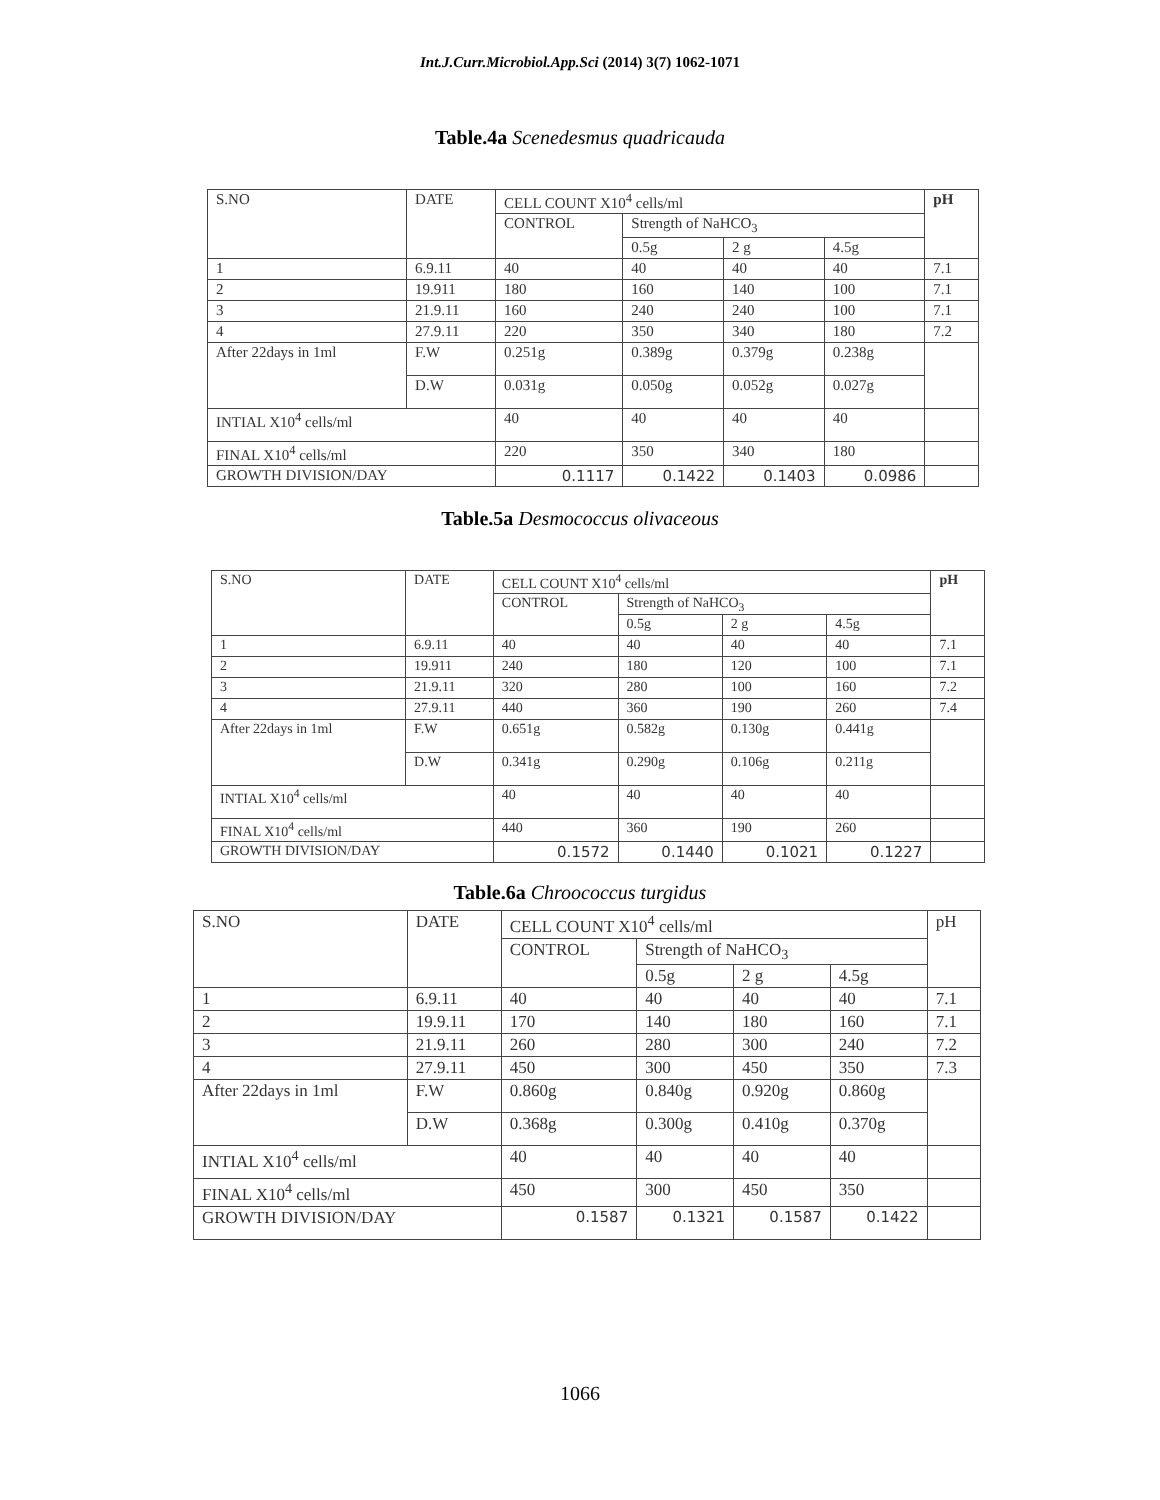Int.J.Curr.Microbiol.App.Sci (2014) 3(7) 1062-1071
Table.4a Scenedesmus quadricauda
| S.NO | DATE | | CELL COUNT X10<sup>4</sup> cells/ml | | | | pH |
| | | | CONTROL | Strength of NaHCO<sub>3</sub> | | | |
| | | | | 0.5g | 2 g | 4.5g | |
| 1 | 6.9.11 | | 40 | 40 | 40 | 40 | 7.1 |
| 2 | 19.911 | | 180 | 160 | 140 | 100 | 7.1 |
| 3 | 21.9.11 | | 160 | 240 | 240 | 100 | 7.1 |
| 4 | 27.9.11 | | 220 | 350 | 340 | 180 | 7.2 |
| After 22days in 1ml | | F.W | 0.251g | 0.389g | 0.379g | 0.238g | |
| | | D.W | 0.031g | 0.050g | 0.052g | 0.027g | |
| INTIAL X10<sup>4</sup> cells/ml | | | 40 | 40 | 40 | 40 | |
| FINAL X10<sup>4</sup> cells/ml | | | 220 | 350 | 340 | 180 | |
| GROWTH DIVISION/DAY | | | 0.1117 | 0.1422 | 0.1403 | 0.0986 | |
Table.5a Desmococcus olivaceous
| S.NO | DATE | | CELL COUNT X10<sup>4</sup> cells/ml | | | | pH |
| | | | CONTROL | Strength of NaHCO<sub>3</sub> | | | |
| | | | | 0.5g | 2 g | 4.5g | |
| 1 | 6.9.11 | | 40 | 40 | 40 | 40 | 7.1 |
| 2 | 19.911 | | 240 | 180 | 120 | 100 | 7.1 |
| 3 | 21.9.11 | | 320 | 280 | 100 | 160 | 7.2 |
| 4 | 27.9.11 | | 440 | 360 | 190 | 260 | 7.4 |
| After 22days in 1ml | | F.W | 0.651g | 0.582g | 0.130g | 0.441g | |
| | | D.W | 0.341g | 0.290g | 0.106g | 0.211g | |
| INTIAL X10<sup>4</sup> cells/ml | | | 40 | 40 | 40 | 40 | |
| FINAL X10<sup>4</sup> cells/ml | | | 440 | 360 | 190 | 260 | |
| GROWTH DIVISION/DAY | | | 0.1572 | 0.1440 | 0.1021 | 0.1227 | |
Table.6a Chroococcus turgidus
| S.NO | DATE | | CELL COUNT X10<sup>4</sup> cells/ml | | | | pH |
| | | | CONTROL | Strength of NaHCO<sub>3</sub> | | | |
| | | | | 0.5g | 2 g | 4.5g | |
| 1 | 6.9.11 | | 40 | 40 | 40 | 40 | 7.1 |
| 2 | 19.9.11 | | 170 | 140 | 180 | 160 | 7.1 |
| 3 | 21.9.11 | | 260 | 280 | 300 | 240 | 7.2 |
| 4 | 27.9.11 | | 450 | 300 | 450 | 350 | 7.3 |
| After 22days in 1ml | | F.W | 0.860g | 0.840g | 0.920g | 0.860g | |
| | | D.W | 0.368g | 0.300g | 0.410g | 0.370g | |
| INTIAL X10<sup>4</sup> cells/ml | | | 40 | 40 | 40 | 40 | |
| FINAL X10<sup>4</sup> cells/ml | | | 450 | 300 | 450 | 350 | |
| GROWTH DIVISION/DAY | | | 0.1587 | 0.1321 | 0.1587 | 0.1422 | |
1066